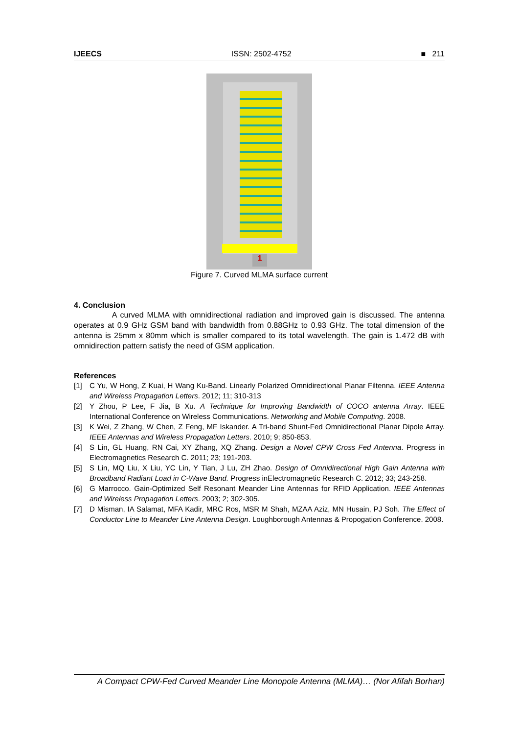IJEECS ISSN: 2502-4752 ■ 211
1
Figure 7. Curved MLMA surface current
4. Conclusion
A curved MLMA with omnidirectional radiation and improved gain is discussed. The antenna operates at 0.9 GHz GSM band with bandwidth from 0.88GHz to 0.93 GHz. The total dimension of the antenna is 25mm x 80mm which is smaller compared to its total wavelength. The gain is 1.472 dB with omnidirection pattern satisfy the need of GSM application.
References
[1] C Yu, W Hong, Z Kuai, H Wang Ku-Band. Linearly Polarized Omnidirectional Planar Filtenna. IEEE Antenna and Wireless Propagation Letters. 2012; 11; 310-313
[2] Y Zhou, P Lee, F Jia, B Xu. A Technique for Improving Bandwidth of COCO antenna Array. IEEE International Conference on Wireless Communications. Networking and Mobile Computing. 2008.
[3] K Wei, Z Zhang, W Chen, Z Feng, MF Iskander. A Tri-band Shunt-Fed Omnidirectional Planar Dipole Array. IEEE Antennas and Wireless Propagation Letters. 2010; 9; 850-853.
[4] S Lin, GL Huang, RN Cai, XY Zhang, XQ Zhang. Design a Novel CPW Cross Fed Antenna. Progress in Electromagnetics Research C. 2011; 23; 191-203.
[5] S Lin, MQ Liu, X Liu, YC Lin, Y Tian, J Lu, ZH Zhao. Design of Omnidirectional High Gain Antenna with Broadband Radiant Load in C-Wave Band. Progress inElectromagnetic Research C. 2012; 33; 243-258.
[6] G Marrocco. Gain-Optimized Self Resonant Meander Line Antennas for RFID Application. IEEE Antennas and Wireless Propagation Letters. 2003; 2; 302-305.
[7] D Misman, IA Salamat, MFA Kadir, MRC Ros, MSR M Shah, MZAA Aziz, MN Husain, PJ Soh. The Effect of Conductor Line to Meander Line Antenna Design. Loughborough Antennas & Propogation Conference. 2008.
A Compact CPW-Fed Curved Meander Line Monopole Antenna (MLMA)… (Nor Afifah Borhan)